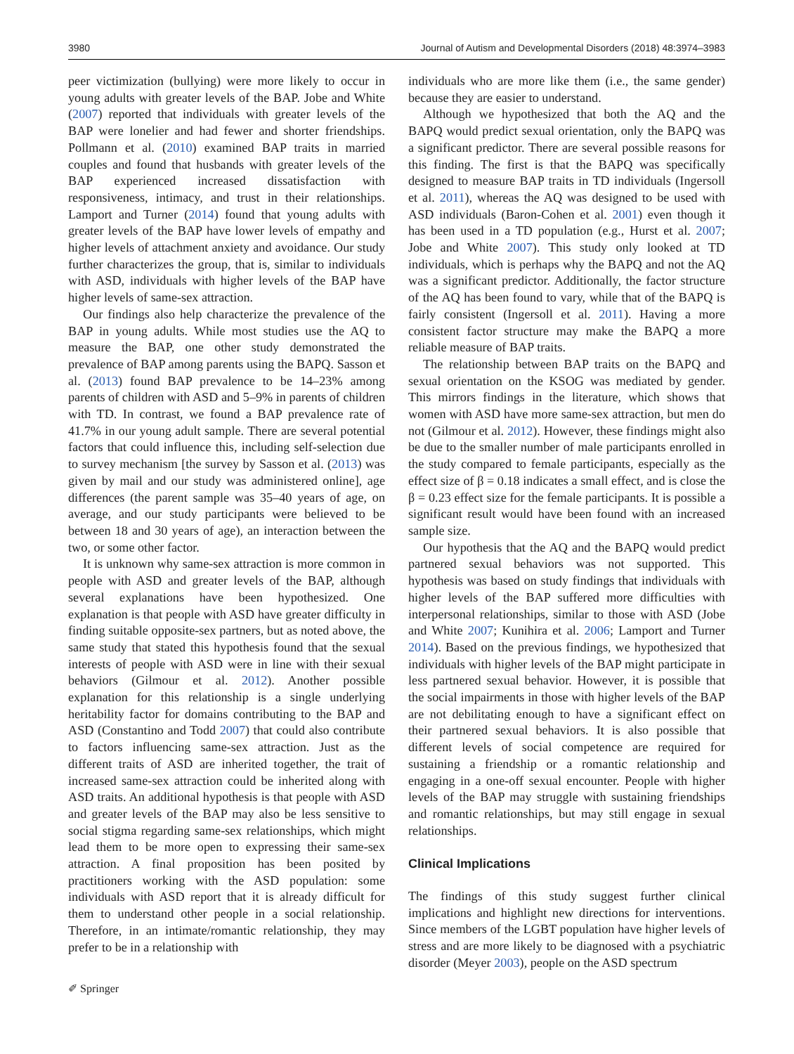3980 Journal of Autism and Developmental Disorders (2018) 48:3974–3983
peer victimization (bullying) were more likely to occur in young adults with greater levels of the BAP. Jobe and White (2007) reported that individuals with greater levels of the BAP were lonelier and had fewer and shorter friendships. Pollmann et al. (2010) examined BAP traits in married couples and found that husbands with greater levels of the BAP experienced increased dissatisfaction with responsiveness, intimacy, and trust in their relationships. Lamport and Turner (2014) found that young adults with greater levels of the BAP have lower levels of empathy and higher levels of attachment anxiety and avoidance. Our study further characterizes the group, that is, similar to individuals with ASD, individuals with higher levels of the BAP have higher levels of same-sex attraction.
Our findings also help characterize the prevalence of the BAP in young adults. While most studies use the AQ to measure the BAP, one other study demonstrated the prevalence of BAP among parents using the BAPQ. Sasson et al. (2013) found BAP prevalence to be 14–23% among parents of children with ASD and 5–9% in parents of children with TD. In contrast, we found a BAP prevalence rate of 41.7% in our young adult sample. There are several potential factors that could influence this, including self-selection due to survey mechanism [the survey by Sasson et al. (2013) was given by mail and our study was administered online], age differences (the parent sample was 35–40 years of age, on average, and our study participants were believed to be between 18 and 30 years of age), an interaction between the two, or some other factor.
It is unknown why same-sex attraction is more common in people with ASD and greater levels of the BAP, although several explanations have been hypothesized. One explanation is that people with ASD have greater difficulty in finding suitable opposite-sex partners, but as noted above, the same study that stated this hypothesis found that the sexual interests of people with ASD were in line with their sexual behaviors (Gilmour et al. 2012). Another possible explanation for this relationship is a single underlying heritability factor for domains contributing to the BAP and ASD (Constantino and Todd 2007) that could also contribute to factors influencing same-sex attraction. Just as the different traits of ASD are inherited together, the trait of increased same-sex attraction could be inherited along with ASD traits. An additional hypothesis is that people with ASD and greater levels of the BAP may also be less sensitive to social stigma regarding same-sex relationships, which might lead them to be more open to expressing their same-sex attraction. A final proposition has been posited by practitioners working with the ASD population: some individuals with ASD report that it is already difficult for them to understand other people in a social relationship. Therefore, in an intimate/romantic relationship, they may prefer to be in a relationship with
individuals who are more like them (i.e., the same gender) because they are easier to understand.
Although we hypothesized that both the AQ and the BAPQ would predict sexual orientation, only the BAPQ was a significant predictor. There are several possible reasons for this finding. The first is that the BAPQ was specifically designed to measure BAP traits in TD individuals (Ingersoll et al. 2011), whereas the AQ was designed to be used with ASD individuals (Baron-Cohen et al. 2001) even though it has been used in a TD population (e.g., Hurst et al. 2007; Jobe and White 2007). This study only looked at TD individuals, which is perhaps why the BAPQ and not the AQ was a significant predictor. Additionally, the factor structure of the AQ has been found to vary, while that of the BAPQ is fairly consistent (Ingersoll et al. 2011). Having a more consistent factor structure may make the BAPQ a more reliable measure of BAP traits.
The relationship between BAP traits on the BAPQ and sexual orientation on the KSOG was mediated by gender. This mirrors findings in the literature, which shows that women with ASD have more same-sex attraction, but men do not (Gilmour et al. 2012). However, these findings might also be due to the smaller number of male participants enrolled in the study compared to female participants, especially as the effect size of β = 0.18 indicates a small effect, and is close the β = 0.23 effect size for the female participants. It is possible a significant result would have been found with an increased sample size.
Our hypothesis that the AQ and the BAPQ would predict partnered sexual behaviors was not supported. This hypothesis was based on study findings that individuals with higher levels of the BAP suffered more difficulties with interpersonal relationships, similar to those with ASD (Jobe and White 2007; Kunihira et al. 2006; Lamport and Turner 2014). Based on the previous findings, we hypothesized that individuals with higher levels of the BAP might participate in less partnered sexual behavior. However, it is possible that the social impairments in those with higher levels of the BAP are not debilitating enough to have a significant effect on their partnered sexual behaviors. It is also possible that different levels of social competence are required for sustaining a friendship or a romantic relationship and engaging in a one-off sexual encounter. People with higher levels of the BAP may struggle with sustaining friendships and romantic relationships, but may still engage in sexual relationships.
Clinical Implications
The findings of this study suggest further clinical implications and highlight new directions for interventions. Since members of the LGBT population have higher levels of stress and are more likely to be diagnosed with a psychiatric disorder (Meyer 2003), people on the ASD spectrum
✐ Springer